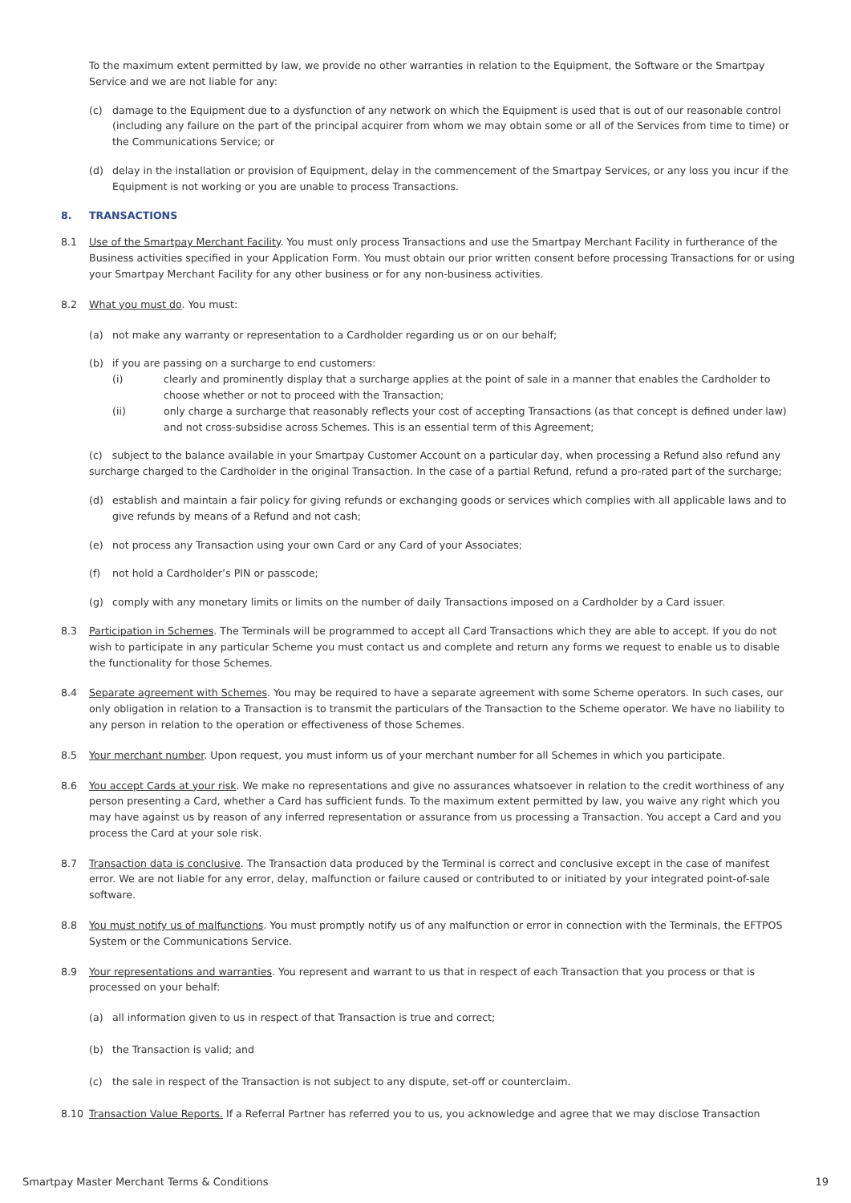To the maximum extent permitted by law, we provide no other warranties in relation to the Equipment, the Software or the Smartpay Service and we are not liable for any:
(c) damage to the Equipment due to a dysfunction of any network on which the Equipment is used that is out of our reasonable control (including any failure on the part of the principal acquirer from whom we may obtain some or all of the Services from time to time) or the Communications Service; or
(d) delay in the installation or provision of Equipment, delay in the commencement of the Smartpay Services, or any loss you incur if the Equipment is not working or you are unable to process Transactions.
8. TRANSACTIONS
8.1 Use of the Smartpay Merchant Facility. You must only process Transactions and use the Smartpay Merchant Facility in furtherance of the Business activities specified in your Application Form. You must obtain our prior written consent before processing Transactions for or using your Smartpay Merchant Facility for any other business or for any non-business activities.
8.2 What you must do. You must:
(a) not make any warranty or representation to a Cardholder regarding us or on our behalf;
(b) if you are passing on a surcharge to end customers:
(i) clearly and prominently display that a surcharge applies at the point of sale in a manner that enables the Cardholder to choose whether or not to proceed with the Transaction;
(ii) only charge a surcharge that reasonably reflects your cost of accepting Transactions (as that concept is defined under law) and not cross-subsidise across Schemes. This is an essential term of this Agreement;
(c) subject to the balance available in your Smartpay Customer Account on a particular day, when processing a Refund also refund any surcharge charged to the Cardholder in the original Transaction. In the case of a partial Refund, refund a pro-rated part of the surcharge;
(d) establish and maintain a fair policy for giving refunds or exchanging goods or services which complies with all applicable laws and to give refunds by means of a Refund and not cash;
(e) not process any Transaction using your own Card or any Card of your Associates;
(f) not hold a Cardholder’s PIN or passcode;
(g) comply with any monetary limits or limits on the number of daily Transactions imposed on a Cardholder by a Card issuer.
8.3 Participation in Schemes. The Terminals will be programmed to accept all Card Transactions which they are able to accept. If you do not wish to participate in any particular Scheme you must contact us and complete and return any forms we request to enable us to disable the functionality for those Schemes.
8.4 Separate agreement with Schemes. You may be required to have a separate agreement with some Scheme operators. In such cases, our only obligation in relation to a Transaction is to transmit the particulars of the Transaction to the Scheme operator. We have no liability to any person in relation to the operation or effectiveness of those Schemes.
8.5 Your merchant number. Upon request, you must inform us of your merchant number for all Schemes in which you participate.
8.6 You accept Cards at your risk. We make no representations and give no assurances whatsoever in relation to the credit worthiness of any person presenting a Card, whether a Card has sufficient funds. To the maximum extent permitted by law, you waive any right which you may have against us by reason of any inferred representation or assurance from us processing a Transaction. You accept a Card and you process the Card at your sole risk.
8.7 Transaction data is conclusive. The Transaction data produced by the Terminal is correct and conclusive except in the case of manifest error. We are not liable for any error, delay, malfunction or failure caused or contributed to or initiated by your integrated point-of-sale software.
8.8 You must notify us of malfunctions. You must promptly notify us of any malfunction or error in connection with the Terminals, the EFTPOS System or the Communications Service.
8.9 Your representations and warranties. You represent and warrant to us that in respect of each Transaction that you process or that is processed on your behalf:
(a) all information given to us in respect of that Transaction is true and correct;
(b) the Transaction is valid; and
(c) the sale in respect of the Transaction is not subject to any dispute, set-off or counterclaim.
8.10 Transaction Value Reports. If a Referral Partner has referred you to us, you acknowledge and agree that we may disclose Transaction
Smartpay Master Merchant Terms & Conditions 19